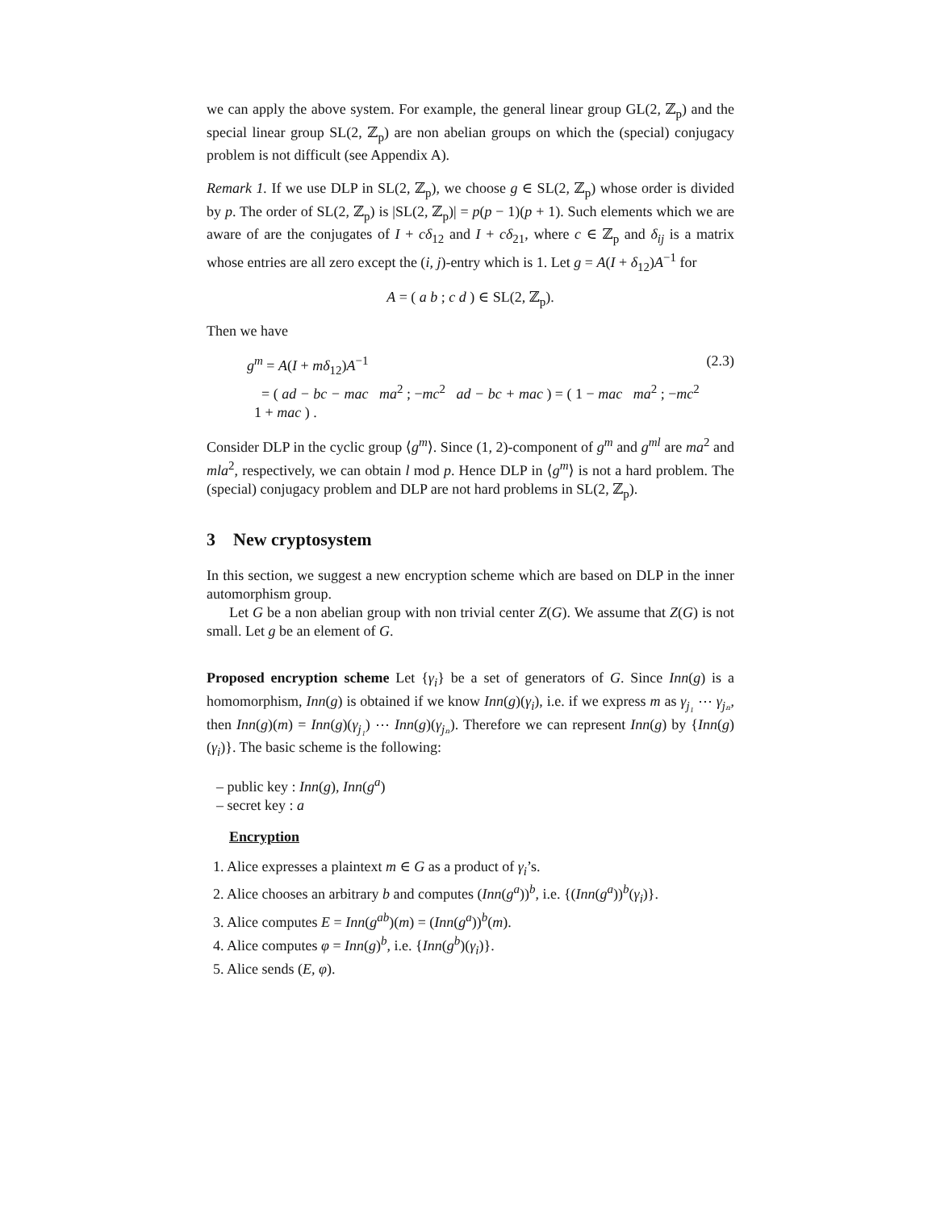we can apply the above system. For example, the general linear group GL(2, ℤ<sub>p</sub>) and the special linear group SL(2, ℤ<sub>p</sub>) are non abelian groups on which the (special) conjugacy problem is not difficult (see Appendix A).
Remark 1. If we use DLP in SL(2, ℤ<sub>p</sub>), we choose g ∈ SL(2, ℤ<sub>p</sub>) whose order is divided by p. The order of SL(2, ℤ<sub>p</sub>) is |SL(2, ℤ<sub>p</sub>)| = p(p − 1)(p + 1). Such elements which we are aware of are the conjugates of I + cδ<sub>12</sub> and I + cδ<sub>21</sub>, where c ∈ ℤ<sub>p</sub> and δ<sub>ij</sub> is a matrix whose entries are all zero except the (i, j)-entry which is 1. Let g = A(I + δ<sub>12</sub>)A<sup>−1</sup> for
A = ( a b ; c d ) ∈ SL(2, ℤ<sub>p</sub>).
Then we have
g<sup>m</sup> = A(I + mδ<sub>12</sub>)A<sup>−1</sup>
= ( ad − bc − mac ma<sup>2</sup> ; −mc<sup>2</sup> ad − bc + mac ) = ( 1 − mac ma<sup>2</sup> ; −mc<sup>2</sup> 1 + mac ) .
(2.3)
Consider DLP in the cyclic group ⟨g<sup>m</sup>⟩. Since (1, 2)-component of g<sup>m</sup> and g<sup>ml</sup> are ma<sup>2</sup> and mla<sup>2</sup>, respectively, we can obtain l mod p. Hence DLP in ⟨g<sup>m</sup>⟩ is not a hard problem. The (special) conjugacy problem and DLP are not hard problems in SL(2, ℤ<sub>p</sub>).
3 New cryptosystem
In this section, we suggest a new encryption scheme which are based on DLP in the inner automorphism group.
Let G be a non abelian group with non trivial center Z(G). We assume that Z(G) is not small. Let g be an element of G.
Proposed encryption scheme Let {γ<sub>i</sub>} be a set of generators of G. Since Inn(g) is a homomorphism, Inn(g) is obtained if we know Inn(g)(γ<sub>i</sub>), i.e. if we express m as γ<sub>j₁</sub> ⋯ γ<sub>jₙ</sub>, then Inn(g)(m) = Inn(g)(γ<sub>j₁</sub>) ⋯ Inn(g)(γ<sub>jₙ</sub>). Therefore we can represent Inn(g) by {Inn(g)(γ<sub>i</sub>)}. The basic scheme is the following:
– public key : Inn(g), Inn(g<sup>a</sup>)
– secret key : a
Encryption
1. Alice expresses a plaintext m ∈ G as a product of γ<sub>i</sub>’s.
2. Alice chooses an arbitrary b and computes (Inn(g<sup>a</sup>))<sup>b</sup>, i.e. {(Inn(g<sup>a</sup>))<sup>b</sup>(γ<sub>i</sub>)}.
3. Alice computes E = Inn(g<sup>ab</sup>)(m) = (Inn(g<sup>a</sup>))<sup>b</sup>(m).
4. Alice computes φ = Inn(g)<sup>b</sup>, i.e. {Inn(g<sup>b</sup>)(γ<sub>i</sub>)}.
5. Alice sends (E, φ).